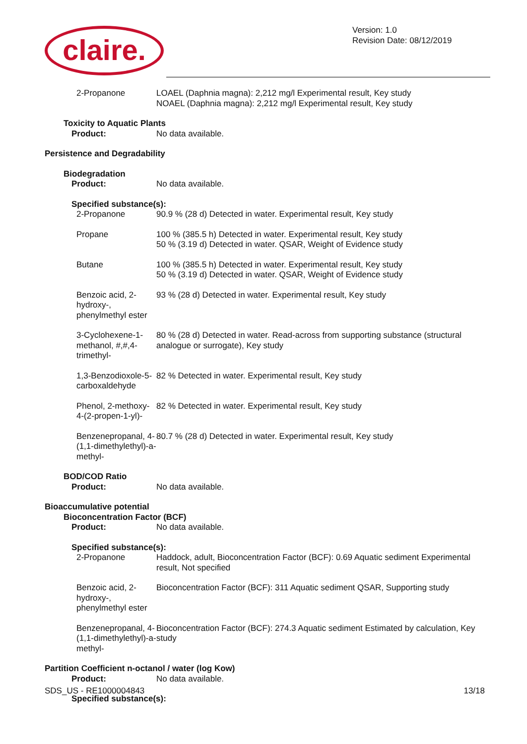claire.
Version: 1.0
Revision Date: 08/12/2019
2-Propanone LOAEL (Daphnia magna): 2,212 mg/l Experimental result, Key study
NOAEL (Daphnia magna): 2,212 mg/l Experimental result, Key study
Toxicity to Aquatic Plants
Product: No data available.
Persistence and Degradability
Biodegradation
Product: No data available.
Specified substance(s):
2-Propanone 90.9 % (28 d) Detected in water. Experimental result, Key study
Propane 100 % (385.5 h) Detected in water. Experimental result, Key study
50 % (3.19 d) Detected in water. QSAR, Weight of Evidence study
Butane 100 % (385.5 h) Detected in water. Experimental result, Key study
50 % (3.19 d) Detected in water. QSAR, Weight of Evidence study
Benzoic acid, 2-hydroxy-, phenylmethyl ester
93 % (28 d) Detected in water. Experimental result, Key study
3-Cyclohexene-1-methanol, #,#,4-trimethyl-
80 % (28 d) Detected in water. Read-across from supporting substance (structural analogue or surrogate), Key study
1,3-Benzodioxole-5-carboxaldehyde
82 % Detected in water. Experimental result, Key study
Phenol, 2-methoxy-4-(2-propen-1-yl)-
82 % Detected in water. Experimental result, Key study
Benzenepropanal, 4-(1,1-dimethylethyl)-a-methyl-
80.7 % (28 d) Detected in water. Experimental result, Key study
BOD/COD Ratio
Product: No data available.
Bioaccumulative potential
Bioconcentration Factor (BCF)
Product: No data available.
Specified substance(s):
2-Propanone Haddock, adult, Bioconcentration Factor (BCF): 0.69 Aquatic sediment Experimental result, Not specified
Benzoic acid, 2-hydroxy-, phenylmethyl ester
Bioconcentration Factor (BCF): 311 Aquatic sediment QSAR, Supporting study
Benzenepropanal, 4-(1,1-dimethylethyl)-a-methyl-
Bioconcentration Factor (BCF): 274.3 Aquatic sediment Estimated by calculation, Key study
Partition Coefficient n-octanol / water (log Kow)
Product: No data available.
Specified substance(s):
SDS_US - RE1000004843 13/18